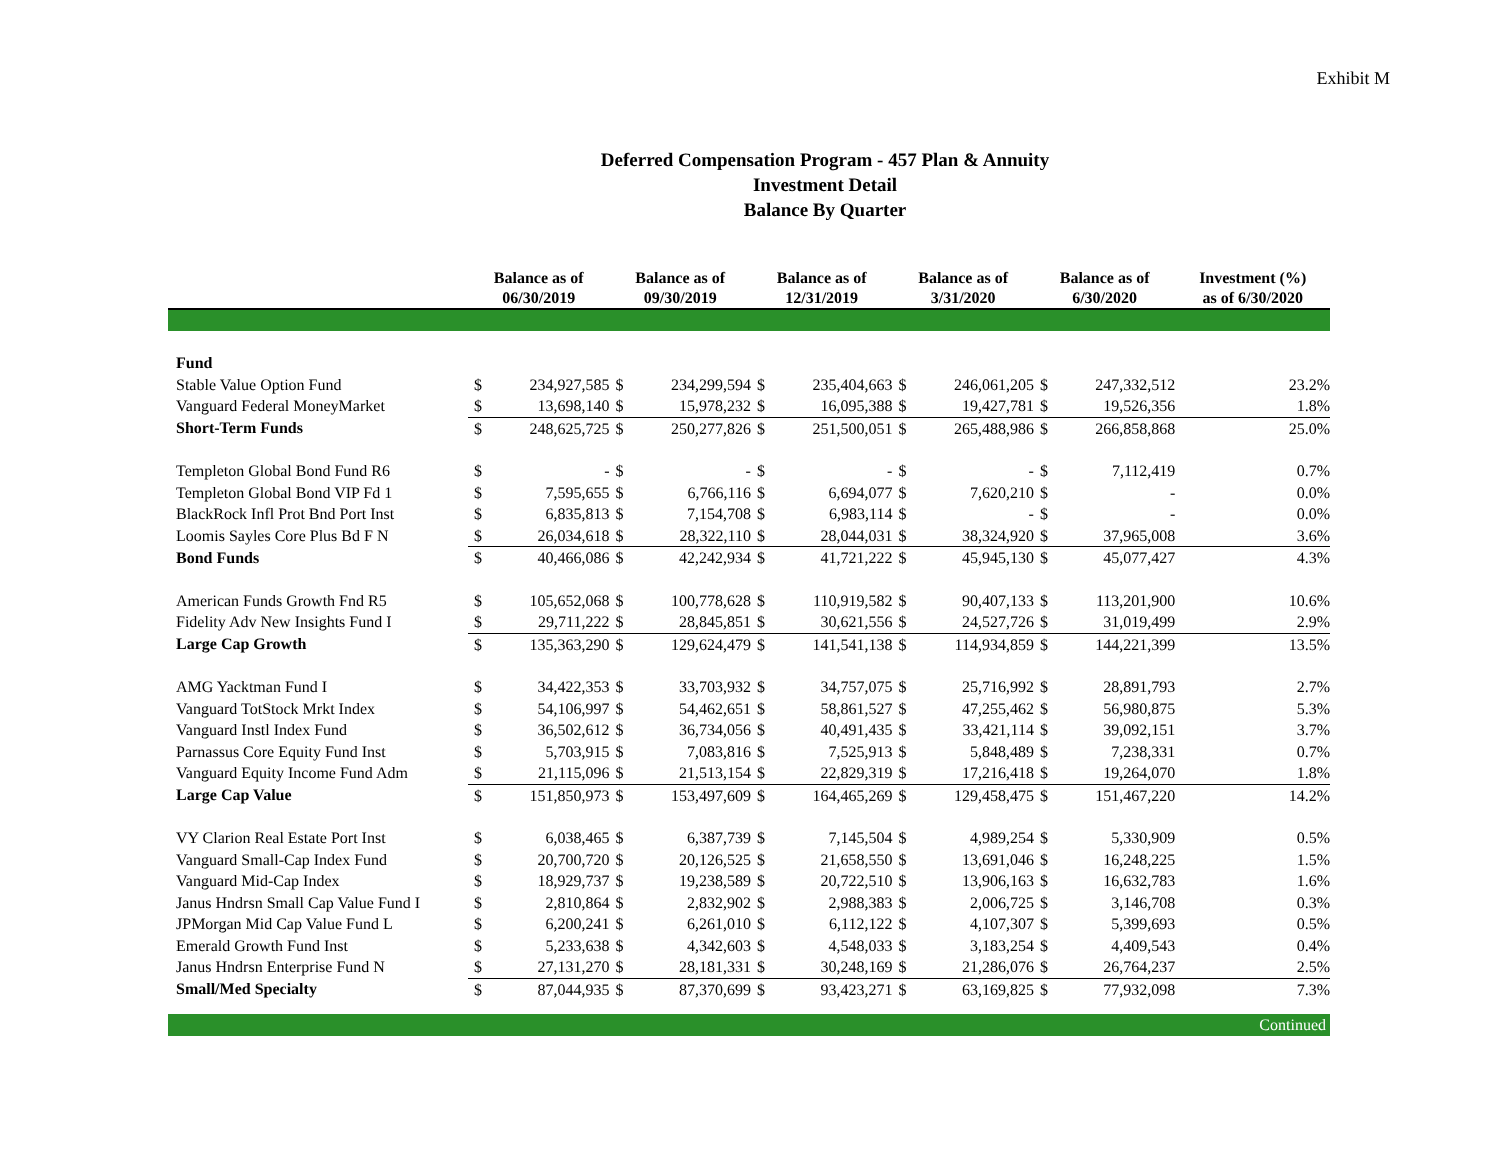Exhibit M
Deferred Compensation Program - 457 Plan & Annuity
Investment Detail
Balance By Quarter
| | Balance as of 06/30/2019 | | Balance as of 09/30/2019 | | Balance as of 12/31/2019 | | Balance as of 3/31/2020 | | Balance as of 6/30/2020 | | Investment (%) as of 6/30/2020 |
| --- | --- | --- | --- | --- | --- | --- | --- | --- | --- | --- | --- |
| Fund | | | | | | | | | | | |
| Stable Value Option Fund | $ | 234,927,585 | $ | 234,299,594 | $ | 235,404,663 | $ | 246,061,205 | $ | 247,332,512 | 23.2% |
| Vanguard Federal MoneyMarket | $ | 13,698,140 | $ | 15,978,232 | $ | 16,095,388 | $ | 19,427,781 | $ | 19,526,356 | 1.8% |
| Short-Term Funds | $ | 248,625,725 | $ | 250,277,826 | $ | 251,500,051 | $ | 265,488,986 | $ | 266,858,868 | 25.0% |
| Templeton Global Bond Fund R6 | $ | - | $ | - | $ | - | $ | - | $ | 7,112,419 | 0.7% |
| Templeton Global Bond VIP Fd 1 | $ | 7,595,655 | $ | 6,766,116 | $ | 6,694,077 | $ | 7,620,210 | $ | - | 0.0% |
| BlackRock Infl Prot Bnd Port Inst | $ | 6,835,813 | $ | 7,154,708 | $ | 6,983,114 | $ | - | $ | - | 0.0% |
| Loomis Sayles Core Plus Bd F N | $ | 26,034,618 | $ | 28,322,110 | $ | 28,044,031 | $ | 38,324,920 | $ | 37,965,008 | 3.6% |
| Bond Funds | $ | 40,466,086 | $ | 42,242,934 | $ | 41,721,222 | $ | 45,945,130 | $ | 45,077,427 | 4.3% |
| American Funds Growth Fnd R5 | $ | 105,652,068 | $ | 100,778,628 | $ | 110,919,582 | $ | 90,407,133 | $ | 113,201,900 | 10.6% |
| Fidelity Adv New Insights Fund I | $ | 29,711,222 | $ | 28,845,851 | $ | 30,621,556 | $ | 24,527,726 | $ | 31,019,499 | 2.9% |
| Large Cap Growth | $ | 135,363,290 | $ | 129,624,479 | $ | 141,541,138 | $ | 114,934,859 | $ | 144,221,399 | 13.5% |
| AMG Yacktman Fund I | $ | 34,422,353 | $ | 33,703,932 | $ | 34,757,075 | $ | 25,716,992 | $ | 28,891,793 | 2.7% |
| Vanguard TotStock Mrkt Index | $ | 54,106,997 | $ | 54,462,651 | $ | 58,861,527 | $ | 47,255,462 | $ | 56,980,875 | 5.3% |
| Vanguard Instl Index Fund | $ | 36,502,612 | $ | 36,734,056 | $ | 40,491,435 | $ | 33,421,114 | $ | 39,092,151 | 3.7% |
| Parnassus Core Equity Fund Inst | $ | 5,703,915 | $ | 7,083,816 | $ | 7,525,913 | $ | 5,848,489 | $ | 7,238,331 | 0.7% |
| Vanguard Equity Income Fund Adm | $ | 21,115,096 | $ | 21,513,154 | $ | 22,829,319 | $ | 17,216,418 | $ | 19,264,070 | 1.8% |
| Large Cap Value | $ | 151,850,973 | $ | 153,497,609 | $ | 164,465,269 | $ | 129,458,475 | $ | 151,467,220 | 14.2% |
| VY Clarion Real Estate Port Inst | $ | 6,038,465 | $ | 6,387,739 | $ | 7,145,504 | $ | 4,989,254 | $ | 5,330,909 | 0.5% |
| Vanguard Small-Cap Index Fund | $ | 20,700,720 | $ | 20,126,525 | $ | 21,658,550 | $ | 13,691,046 | $ | 16,248,225 | 1.5% |
| Vanguard Mid-Cap Index | $ | 18,929,737 | $ | 19,238,589 | $ | 20,722,510 | $ | 13,906,163 | $ | 16,632,783 | 1.6% |
| Janus Hndrsn Small Cap Value Fund I | $ | 2,810,864 | $ | 2,832,902 | $ | 2,988,383 | $ | 2,006,725 | $ | 3,146,708 | 0.3% |
| JPMorgan Mid Cap Value Fund L | $ | 6,200,241 | $ | 6,261,010 | $ | 6,112,122 | $ | 4,107,307 | $ | 5,399,693 | 0.5% |
| Emerald Growth Fund Inst | $ | 5,233,638 | $ | 4,342,603 | $ | 4,548,033 | $ | 3,183,254 | $ | 4,409,543 | 0.4% |
| Janus Hndrsn Enterprise Fund N | $ | 27,131,270 | $ | 28,181,331 | $ | 30,248,169 | $ | 21,286,076 | $ | 26,764,237 | 2.5% |
| Small/Med Specialty | $ | 87,044,935 | $ | 87,370,699 | $ | 93,423,271 | $ | 63,169,825 | $ | 77,932,098 | 7.3% |
| Continued | | | | | | | | | | | |